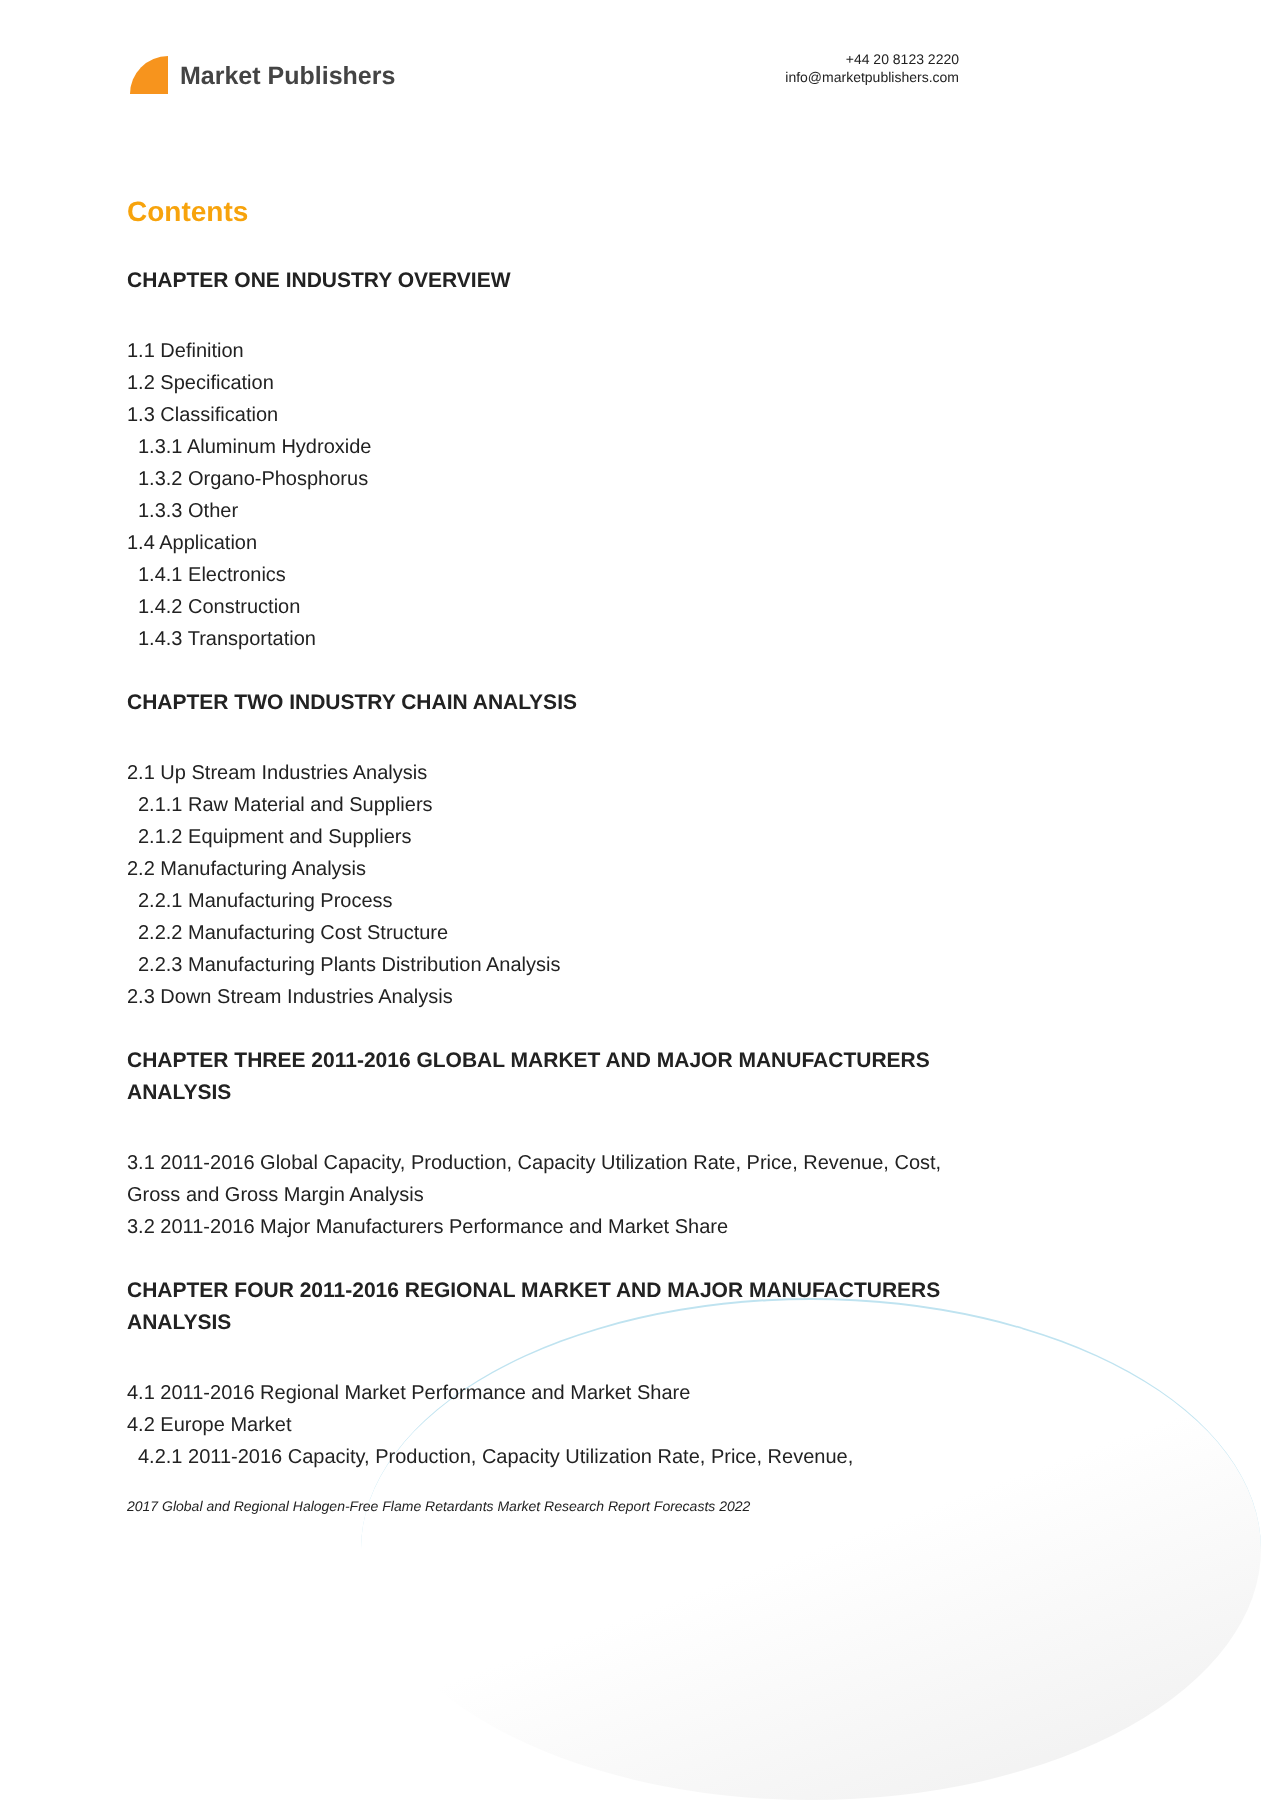Market Publishers
+44 20 8123 2220
info@marketpublishers.com
Contents
CHAPTER ONE INDUSTRY OVERVIEW
1.1 Definition
1.2 Specification
1.3 Classification
1.3.1 Aluminum Hydroxide
1.3.2 Organo-Phosphorus
1.3.3 Other
1.4 Application
1.4.1 Electronics
1.4.2 Construction
1.4.3 Transportation
CHAPTER TWO INDUSTRY CHAIN ANALYSIS
2.1 Up Stream Industries Analysis
2.1.1 Raw Material and Suppliers
2.1.2 Equipment and Suppliers
2.2 Manufacturing Analysis
2.2.1 Manufacturing Process
2.2.2 Manufacturing Cost Structure
2.2.3 Manufacturing Plants Distribution Analysis
2.3 Down Stream Industries Analysis
CHAPTER THREE 2011-2016 GLOBAL MARKET AND MAJOR MANUFACTURERS ANALYSIS
3.1 2011-2016 Global Capacity, Production, Capacity Utilization Rate, Price, Revenue, Cost, Gross and Gross Margin Analysis
3.2 2011-2016 Major Manufacturers Performance and Market Share
CHAPTER FOUR 2011-2016 REGIONAL MARKET AND MAJOR MANUFACTURERS ANALYSIS
4.1 2011-2016 Regional Market Performance and Market Share
4.2 Europe Market
4.2.1 2011-2016 Capacity, Production, Capacity Utilization Rate, Price, Revenue,
2017 Global and Regional Halogen-Free Flame Retardants Market Research Report Forecasts 2022